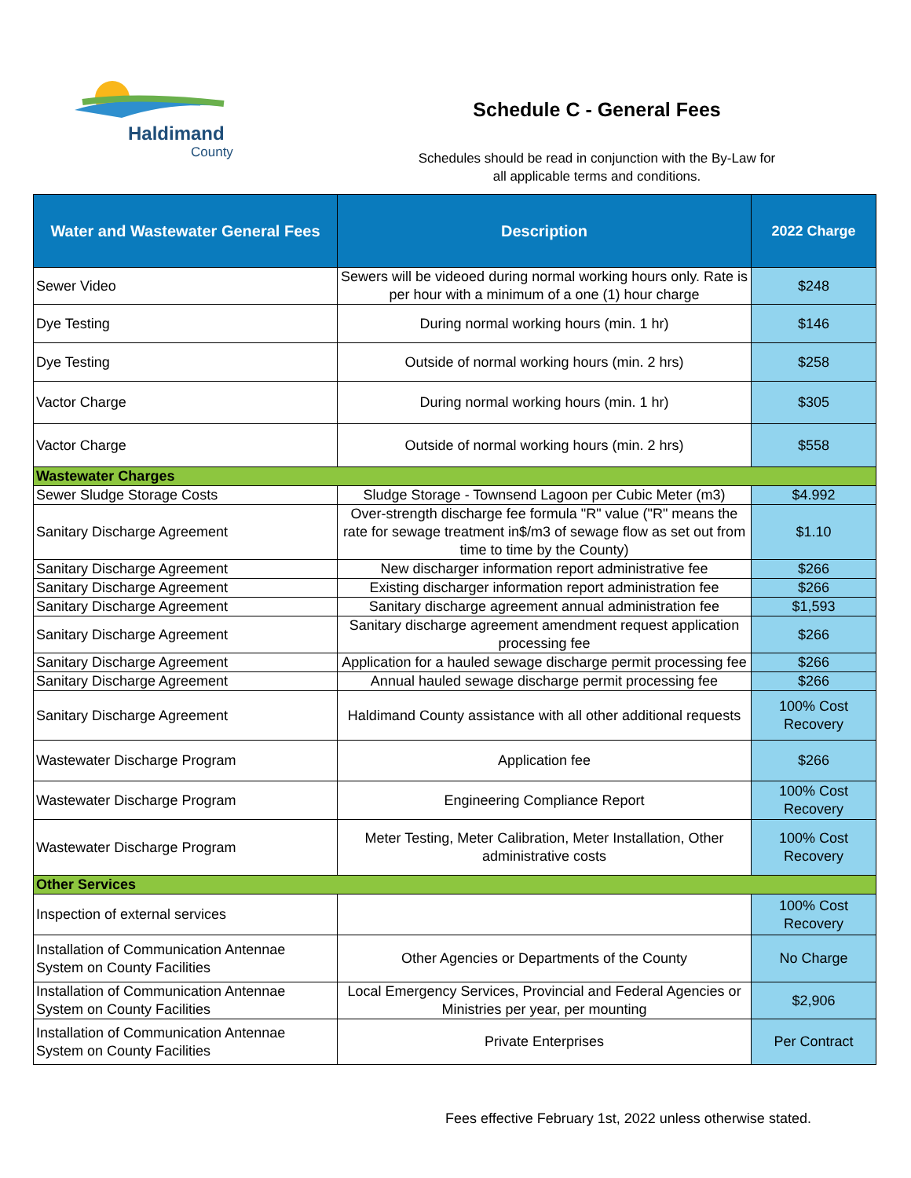Haldimand
County
Schedule C - General Fees
Schedules should be read in conjunction with the By-Law for
all applicable terms and conditions.
| Water and Wastewater General Fees | Description | 2022 Charge |
| --- | --- | --- |
| Sewer Video | Sewers will be videoed during normal working hours only. Rate is per hour with a minimum of a one (1) hour charge | $248 |
| Dye Testing | During normal working hours (min. 1 hr) | $146 |
| Dye Testing | Outside of normal working hours (min. 2 hrs) | $258 |
| Vactor Charge | During normal working hours (min. 1 hr) | $305 |
| Vactor Charge | Outside of normal working hours (min. 2 hrs) | $558 |
| Wastewater Charges | | |
| Sewer Sludge Storage Costs | Sludge Storage - Townsend Lagoon per Cubic Meter (m3) | $4.992 |
| Sanitary Discharge Agreement | Over-strength discharge fee formula "R" value ("R" means the rate for sewage treatment in$/m3 of sewage flow as set out from time to time by the County) | $1.10 |
| Sanitary Discharge Agreement | New discharger information report administrative fee | $266 |
| Sanitary Discharge Agreement | Existing discharger information report administration fee | $266 |
| Sanitary Discharge Agreement | Sanitary discharge agreement annual administration fee | $1,593 |
| Sanitary Discharge Agreement | Sanitary discharge agreement amendment request application processing fee | $266 |
| Sanitary Discharge Agreement | Application for a hauled sewage discharge permit processing fee | $266 |
| Sanitary Discharge Agreement | Annual hauled sewage discharge permit processing fee | $266 |
| Sanitary Discharge Agreement | Haldimand County assistance with all other additional requests | 100% Cost Recovery |
| Wastewater Discharge Program | Application fee | $266 |
| Wastewater Discharge Program | Engineering Compliance Report | 100% Cost Recovery |
| Wastewater Discharge Program | Meter Testing, Meter Calibration, Meter Installation, Other administrative costs | 100% Cost Recovery |
| Other Services | | |
| Inspection of external services | | 100% Cost Recovery |
| Installation of Communication Antennae System on County Facilities | Other Agencies or Departments of the County | No Charge |
| Installation of Communication Antennae System on County Facilities | Local Emergency Services, Provincial and Federal Agencies or Ministries per year, per mounting | $2,906 |
| Installation of Communication Antennae System on County Facilities | Private Enterprises | Per Contract |
Fees effective February 1st, 2022 unless otherwise stated.